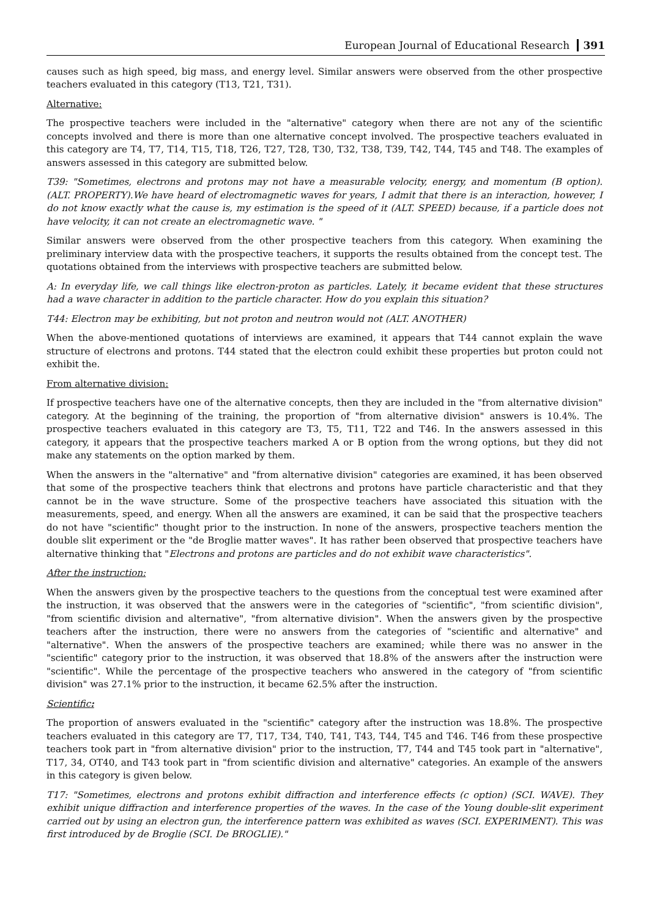European Journal of Educational Research 391
causes such as high speed, big mass, and energy level. Similar answers were observed from the other prospective teachers evaluated in this category (T13, T21, T31).
Alternative:
The prospective teachers were included in the "alternative" category when there are not any of the scientific concepts involved and there is more than one alternative concept involved. The prospective teachers evaluated in this category are T4, T7, T14, T15, T18, T26, T27, T28, T30, T32, T38, T39, T42, T44, T45 and T48. The examples of answers assessed in this category are submitted below.
T39: "Sometimes, electrons and protons may not have a measurable velocity, energy, and momentum (B option). (ALT. PROPERTY).We have heard of electromagnetic waves for years, I admit that there is an interaction, however, I do not know exactly what the cause is, my estimation is the speed of it (ALT. SPEED) because, if a particle does not have velocity, it can not create an electromagnetic wave. "
Similar answers were observed from the other prospective teachers from this category. When examining the preliminary interview data with the prospective teachers, it supports the results obtained from the concept test. The quotations obtained from the interviews with prospective teachers are submitted below.
A: In everyday life, we call things like electron-proton as particles. Lately, it became evident that these structures had a wave character in addition to the particle character. How do you explain this situation?
T44: Electron may be exhibiting, but not proton and neutron would not (ALT. ANOTHER)
When the above-mentioned quotations of interviews are examined, it appears that T44 cannot explain the wave structure of electrons and protons. T44 stated that the electron could exhibit these properties but proton could not exhibit the.
From alternative division:
If prospective teachers have one of the alternative concepts, then they are included in the "from alternative division" category. At the beginning of the training, the proportion of "from alternative division" answers is 10.4%. The prospective teachers evaluated in this category are T3, T5, T11, T22 and T46. In the answers assessed in this category, it appears that the prospective teachers marked A or B option from the wrong options, but they did not make any statements on the option marked by them.
When the answers in the "alternative" and "from alternative division" categories are examined, it has been observed that some of the prospective teachers think that electrons and protons have particle characteristic and that they cannot be in the wave structure. Some of the prospective teachers have associated this situation with the measurements, speed, and energy. When all the answers are examined, it can be said that the prospective teachers do not have "scientific" thought prior to the instruction. In none of the answers, prospective teachers mention the double slit experiment or the "de Broglie matter waves". It has rather been observed that prospective teachers have alternative thinking that "Electrons and protons are particles and do not exhibit wave characteristics".
After the instruction:
When the answers given by the prospective teachers to the questions from the conceptual test were examined after the instruction, it was observed that the answers were in the categories of "scientific", "from scientific division", "from scientific division and alternative", "from alternative division". When the answers given by the prospective teachers after the instruction, there were no answers from the categories of "scientific and alternative" and "alternative". When the answers of the prospective teachers are examined; while there was no answer in the "scientific" category prior to the instruction, it was observed that 18.8% of the answers after the instruction were "scientific". While the percentage of the prospective teachers who answered in the category of "from scientific division" was 27.1% prior to the instruction, it became 62.5% after the instruction.
Scientific:
The proportion of answers evaluated in the "scientific" category after the instruction was 18.8%. The prospective teachers evaluated in this category are T7, T17, T34, T40, T41, T43, T44, T45 and T46. T46 from these prospective teachers took part in "from alternative division" prior to the instruction, T7, T44 and T45 took part in "alternative", T17, 34, OT40, and T43 took part in "from scientific division and alternative" categories. An example of the answers in this category is given below.
T17: "Sometimes, electrons and protons exhibit diffraction and interference effects (c option) (SCI. WAVE). They exhibit unique diffraction and interference properties of the waves. In the case of the Young double-slit experiment carried out by using an electron gun, the interference pattern was exhibited as waves (SCI. EXPERIMENT). This was first introduced by de Broglie (SCI. De BROGLIE)."